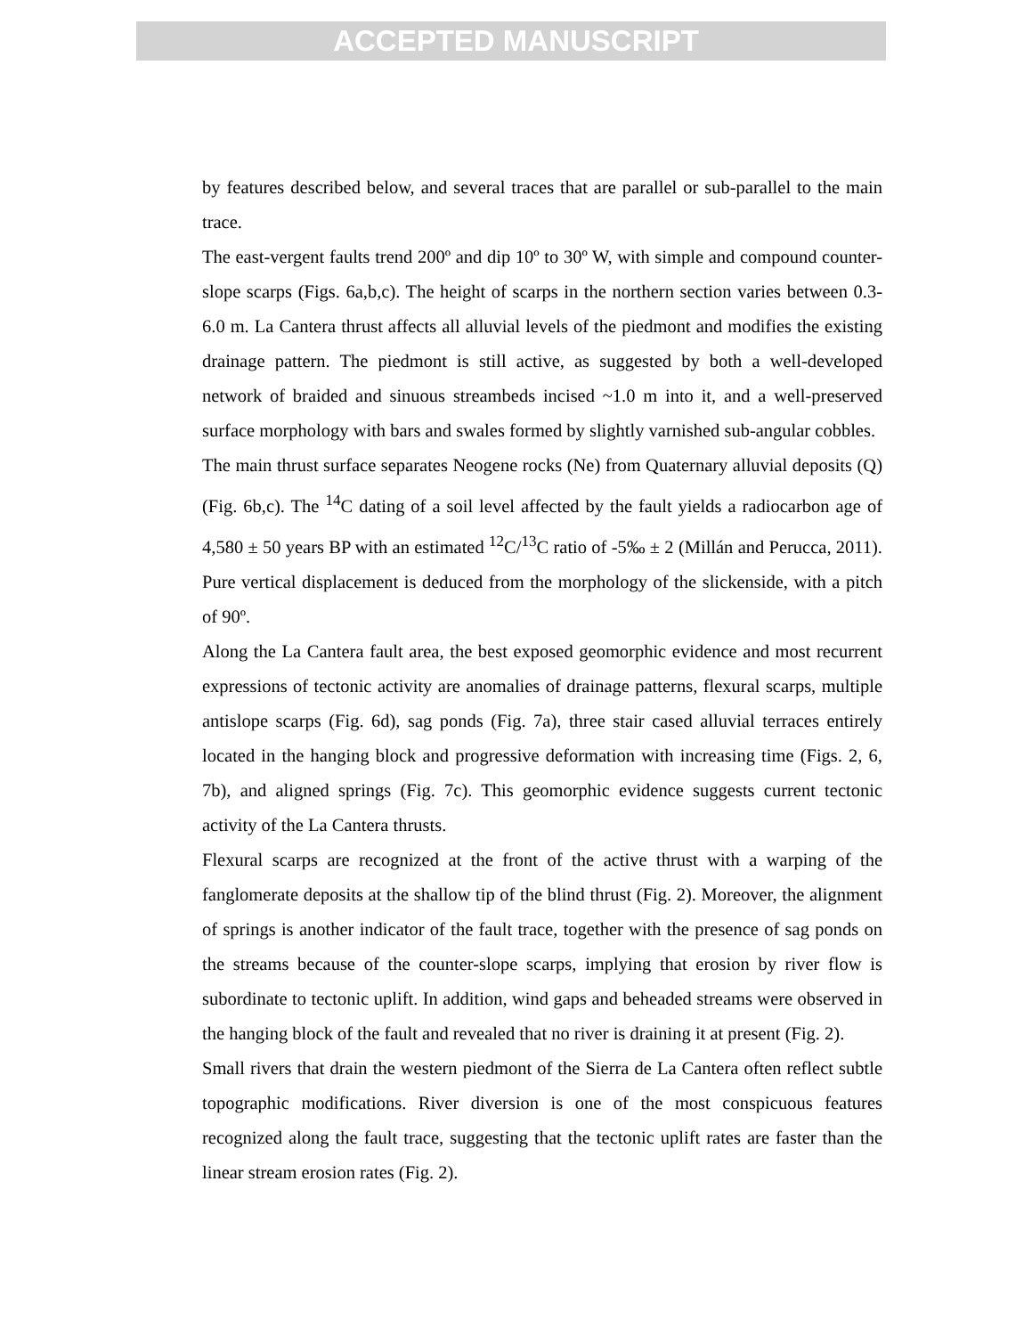ACCEPTED MANUSCRIPT
by features described below, and several traces that are parallel or sub-parallel to the main trace.
The east-vergent faults trend 200º and dip 10º to 30º W, with simple and compound counter-slope scarps (Figs. 6a,b,c). The height of scarps in the northern section varies between 0.3-6.0 m. La Cantera thrust affects all alluvial levels of the piedmont and modifies the existing drainage pattern. The piedmont is still active, as suggested by both a well-developed network of braided and sinuous streambeds incised ~1.0 m into it, and a well-preserved surface morphology with bars and swales formed by slightly varnished sub-angular cobbles.
The main thrust surface separates Neogene rocks (Ne) from Quaternary alluvial deposits (Q) (Fig. 6b,c). The <sup>14</sup>C dating of a soil level affected by the fault yields a radiocarbon age of 4,580 ± 50 years BP with an estimated <sup>12</sup>C/<sup>13</sup>C ratio of -5‰ ± 2 (Millán and Perucca, 2011). Pure vertical displacement is deduced from the morphology of the slickenside, with a pitch of 90º.
Along the La Cantera fault area, the best exposed geomorphic evidence and most recurrent expressions of tectonic activity are anomalies of drainage patterns, flexural scarps, multiple antislope scarps (Fig. 6d), sag ponds (Fig. 7a), three stair cased alluvial terraces entirely located in the hanging block and progressive deformation with increasing time (Figs. 2, 6, 7b), and aligned springs (Fig. 7c). This geomorphic evidence suggests current tectonic activity of the La Cantera thrusts.
Flexural scarps are recognized at the front of the active thrust with a warping of the fanglomerate deposits at the shallow tip of the blind thrust (Fig. 2). Moreover, the alignment of springs is another indicator of the fault trace, together with the presence of sag ponds on the streams because of the counter-slope scarps, implying that erosion by river flow is subordinate to tectonic uplift. In addition, wind gaps and beheaded streams were observed in the hanging block of the fault and revealed that no river is draining it at present (Fig. 2).
Small rivers that drain the western piedmont of the Sierra de La Cantera often reflect subtle topographic modifications. River diversion is one of the most conspicuous features recognized along the fault trace, suggesting that the tectonic uplift rates are faster than the linear stream erosion rates (Fig. 2).